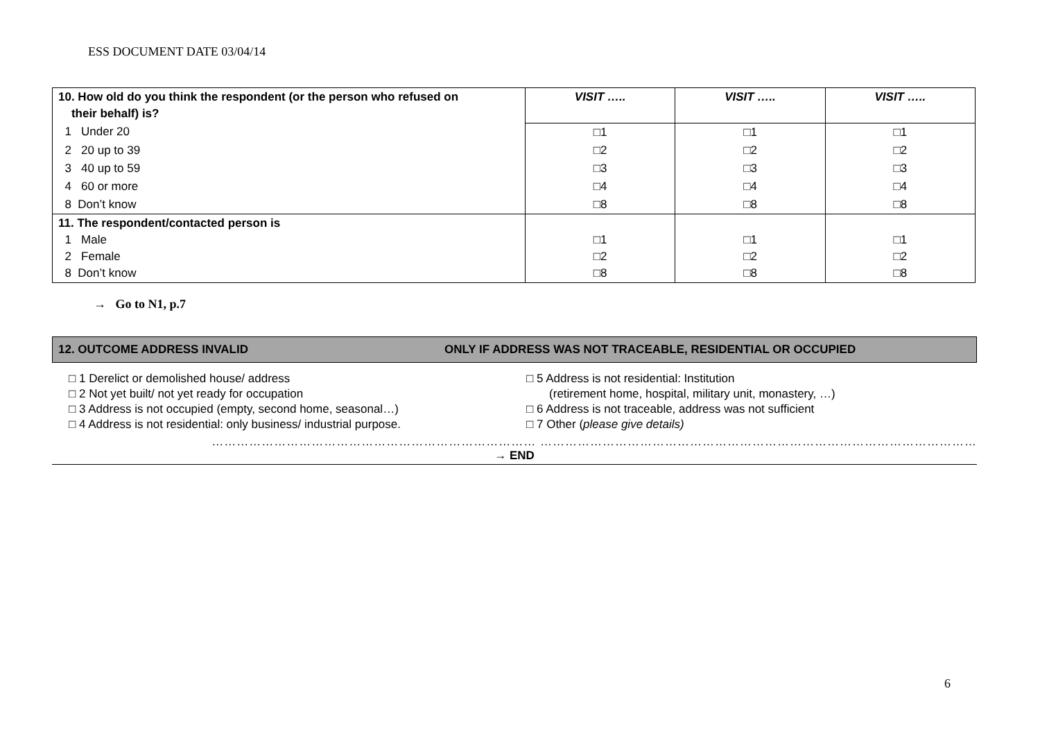ESS DOCUMENT DATE 03/04/14
| 10. How old do you think the respondent (or the person who refused on their behalf) is? | VISIT ….. | VISIT ….. | VISIT ….. |
| 1 Under 20 | □1 | □1 | □1 |
| 2 20 up to 39 | □2 | □2 | □2 |
| 3 40 up to 59 | □3 | □3 | □3 |
| 4 60 or more | □4 | □4 | □4 |
| 8 Don’t know | □8 | □8 | □8 |
| 11. The respondent/contacted person is 1 Male 2 Female 8 Don’t know | □1 □2 □8 | □1 □2 □8 | □1 □2 □8 |
→ Go to N1, p.7
12. OUTCOME ADDRESS INVALID ONLY IF ADDRESS WAS NOT TRACEABLE, RESIDENTIAL OR OCCUPIED
□ 1 Derelict or demolished house/ address
□ 2 Not yet built/ not yet ready for occupation
□ 3 Address is not occupied (empty, second home, seasonal…)
□ 4 Address is not residential: only business/ industrial purpose.
□ 5 Address is not residential: Institution
(retirement home, hospital, military unit, monastery, …)
□ 6 Address is not traceable, address was not sufficient
□ 7 Other (please give details)
…………………………………………………………………… ……………………………………………………………………………………………
→ END
6